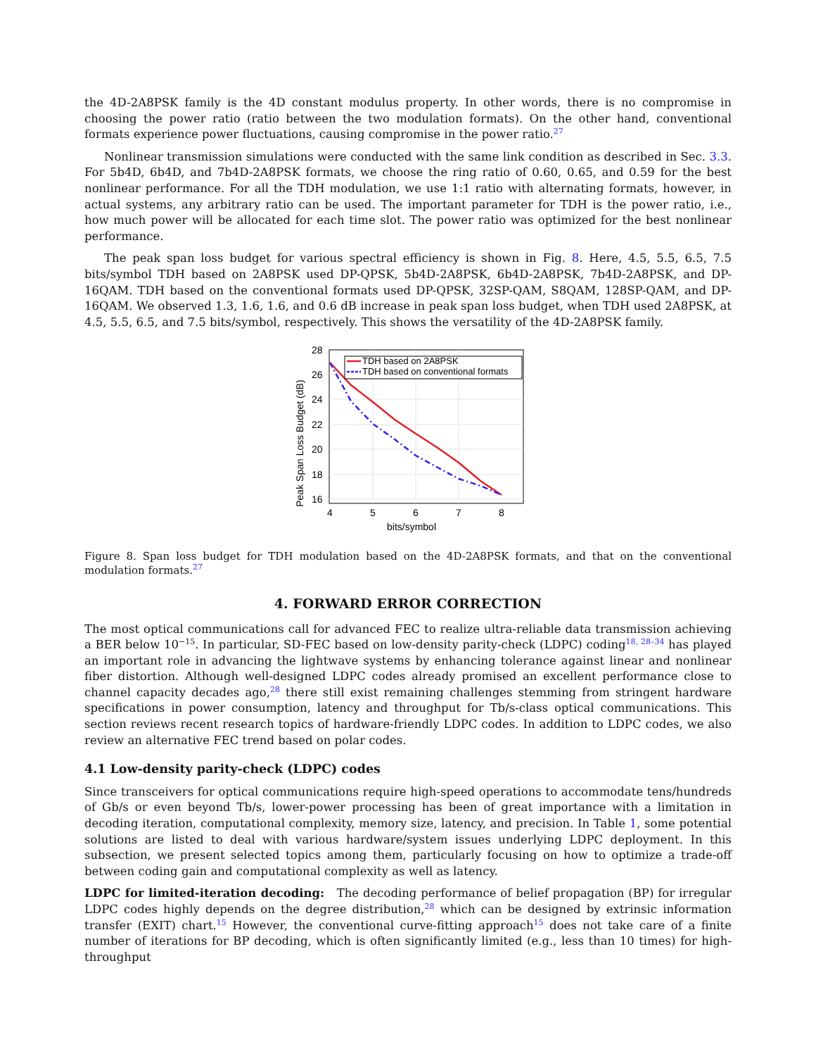the 4D-2A8PSK family is the 4D constant modulus property. In other words, there is no compromise in choosing the power ratio (ratio between the two modulation formats). On the other hand, conventional formats experience power fluctuations, causing compromise in the power ratio.<sup>27</sup>
Nonlinear transmission simulations were conducted with the same link condition as described in Sec. 3.3. For 5b4D, 6b4D, and 7b4D-2A8PSK formats, we choose the ring ratio of 0.60, 0.65, and 0.59 for the best nonlinear performance. For all the TDH modulation, we use 1:1 ratio with alternating formats, however, in actual systems, any arbitrary ratio can be used. The important parameter for TDH is the power ratio, i.e., how much power will be allocated for each time slot. The power ratio was optimized for the best nonlinear performance.
The peak span loss budget for various spectral efficiency is shown in Fig. 8. Here, 4.5, 5.5, 6.5, 7.5 bits/symbol TDH based on 2A8PSK used DP-QPSK, 5b4D-2A8PSK, 6b4D-2A8PSK, 7b4D-2A8PSK, and DP-16QAM. TDH based on the conventional formats used DP-QPSK, 32SP-QAM, S8QAM, 128SP-QAM, and DP-16QAM. We observed 1.3, 1.6, 1.6, and 0.6 dB increase in peak span loss budget, when TDH used 2A8PSK, at 4.5, 5.5, 6.5, and 7.5 bits/symbol, respectively. This shows the versatility of the 4D-2A8PSK family.
28
26
24
22
20
18
16
4
5
6
7
8
bits/symbol
Peak Span Loss Budget (dB)
TDH based on 2A8PSK
TDH based on conventional formats
Figure 8. Span loss budget for TDH modulation based on the 4D-2A8PSK formats, and that on the conventional modulation formats.<sup>27</sup>
4. FORWARD ERROR CORRECTION
The most optical communications call for advanced FEC to realize ultra-reliable data transmission achieving a BER below 10<sup>−15</sup>. In particular, SD-FEC based on low-density parity-check (LDPC) coding<sup>18, 28–34</sup> has played an important role in advancing the lightwave systems by enhancing tolerance against linear and nonlinear fiber distortion. Although well-designed LDPC codes already promised an excellent performance close to channel capacity decades ago,<sup>28</sup> there still exist remaining challenges stemming from stringent hardware specifications in power consumption, latency and throughput for Tb/s-class optical communications. This section reviews recent research topics of hardware-friendly LDPC codes. In addition to LDPC codes, we also review an alternative FEC trend based on polar codes.
4.1 Low-density parity-check (LDPC) codes
Since transceivers for optical communications require high-speed operations to accommodate tens/hundreds of Gb/s or even beyond Tb/s, lower-power processing has been of great importance with a limitation in decoding iteration, computational complexity, memory size, latency, and precision. In Table 1, some potential solutions are listed to deal with various hardware/system issues underlying LDPC deployment. In this subsection, we present selected topics among them, particularly focusing on how to optimize a trade-off between coding gain and computational complexity as well as latency.
LDPC for limited-iteration decoding: The decoding performance of belief propagation (BP) for irregular LDPC codes highly depends on the degree distribution,<sup>28</sup> which can be designed by extrinsic information transfer (EXIT) chart.<sup>15</sup> However, the conventional curve-fitting approach<sup>15</sup> does not take care of a finite number of iterations for BP decoding, which is often significantly limited (e.g., less than 10 times) for high-throughput